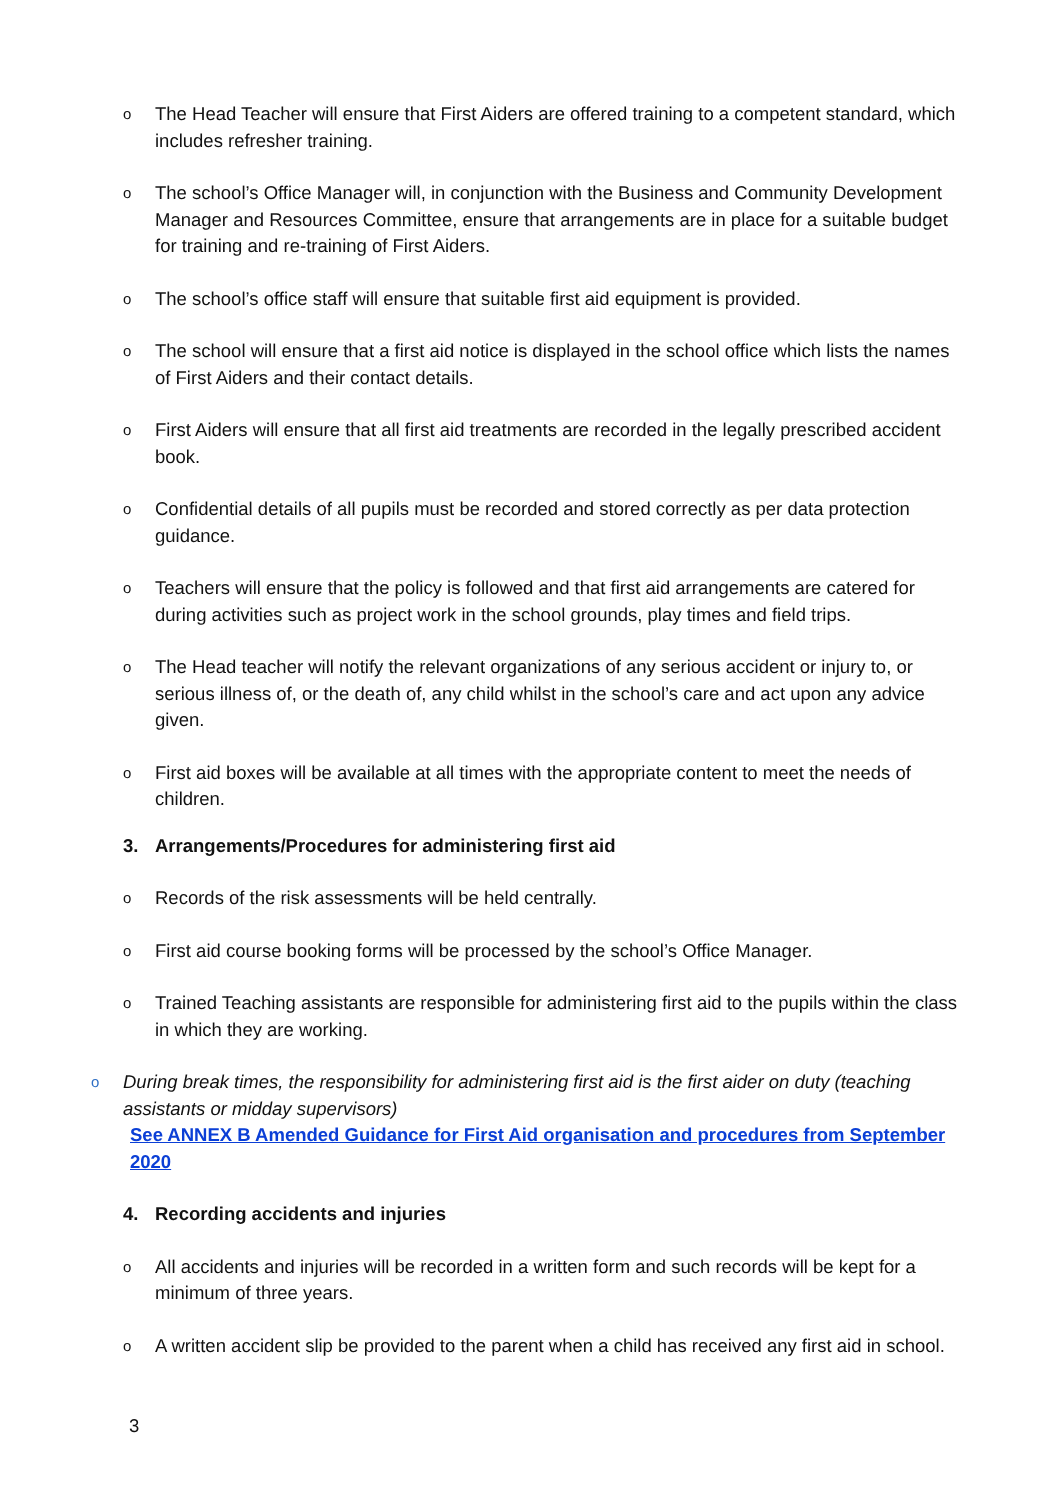o The Head Teacher will ensure that First Aiders are offered training to a competent standard, which includes refresher training.
o The school’s Office Manager will, in conjunction with the Business and Community Development Manager and Resources Committee, ensure that arrangements are in place for a suitable budget for training and re-training of First Aiders.
o The school’s office staff will ensure that suitable first aid equipment is provided.
o The school will ensure that a first aid notice is displayed in the school office which lists the names of First Aiders and their contact details.
o First Aiders will ensure that all first aid treatments are recorded in the legally prescribed accident book.
o Confidential details of all pupils must be recorded and stored correctly as per data protection guidance.
o Teachers will ensure that the policy is followed and that first aid arrangements are catered for during activities such as project work in the school grounds, play times and field trips.
o The Head teacher will notify the relevant organizations of any serious accident or injury to, or serious illness of, or the death of, any child whilst in the school’s care and act upon any advice given.
o First aid boxes will be available at all times with the appropriate content to meet the needs of children.
3. Arrangements/Procedures for administering first aid
o Records of the risk assessments will be held centrally.
o First aid course booking forms will be processed by the school’s Office Manager.
o Trained Teaching assistants are responsible for administering first aid to the pupils within the class in which they are working.
o During break times, the responsibility for administering first aid is the first aider on duty (teaching assistants or midday supervisors)
See ANNEX B Amended Guidance for First Aid organisation and procedures from September 2020
4. Recording accidents and injuries
o All accidents and injuries will be recorded in a written form and such records will be kept for a minimum of three years.
o A written accident slip be provided to the parent when a child has received any first aid in school.
3